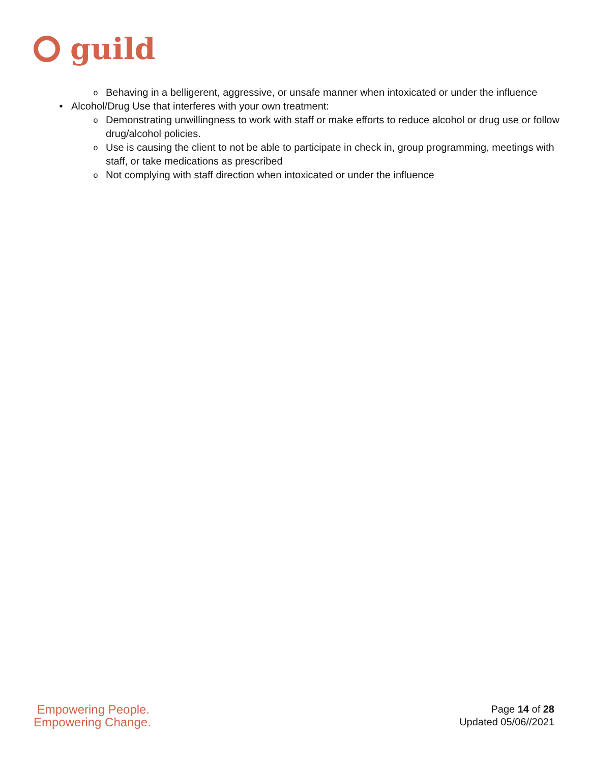guild
o Behaving in a belligerent, aggressive, or unsafe manner when intoxicated or under the influence
• Alcohol/Drug Use that interferes with your own treatment:
o Demonstrating unwillingness to work with staff or make efforts to reduce alcohol or drug use or follow drug/alcohol policies.
o Use is causing the client to not be able to participate in check in, group programming, meetings with staff, or take medications as prescribed
o Not complying with staff direction when intoxicated or under the influence
Empowering People.
Empowering Change.
Page 14 of 28
Updated 05/06//2021